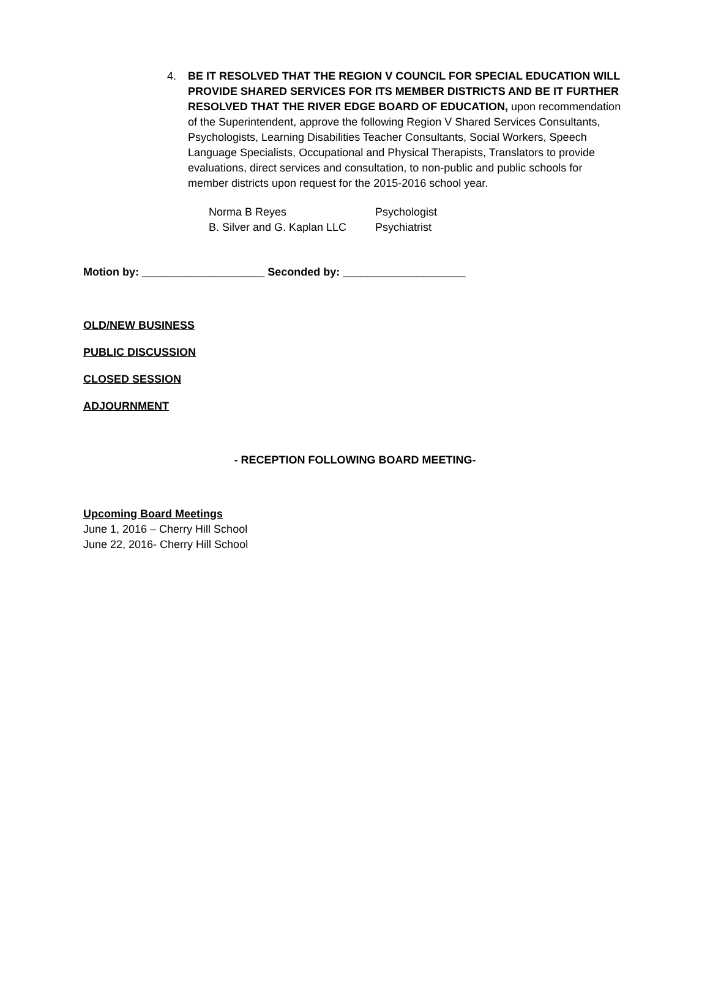4. BE IT RESOLVED THAT THE REGION V COUNCIL FOR SPECIAL EDUCATION WILL PROVIDE SHARED SERVICES FOR ITS MEMBER DISTRICTS AND BE IT FURTHER RESOLVED THAT THE RIVER EDGE BOARD OF EDUCATION, upon recommendation of the Superintendent, approve the following Region V Shared Services Consultants, Psychologists, Learning Disabilities Teacher Consultants, Social Workers, Speech Language Specialists, Occupational and Physical Therapists, Translators to provide evaluations, direct services and consultation, to non-public and public schools for member districts upon request for the 2015-2016 school year.
Norma B Reyes Psychologist B. Silver and G. Kaplan LLC Psychiatrist
Motion by: ____________________ Seconded by: ____________________
OLD/NEW BUSINESS
PUBLIC DISCUSSION
CLOSED SESSION
ADJOURNMENT
- RECEPTION FOLLOWING BOARD MEETING-
Upcoming Board Meetings
June 1, 2016 – Cherry Hill School
June 22, 2016- Cherry Hill School